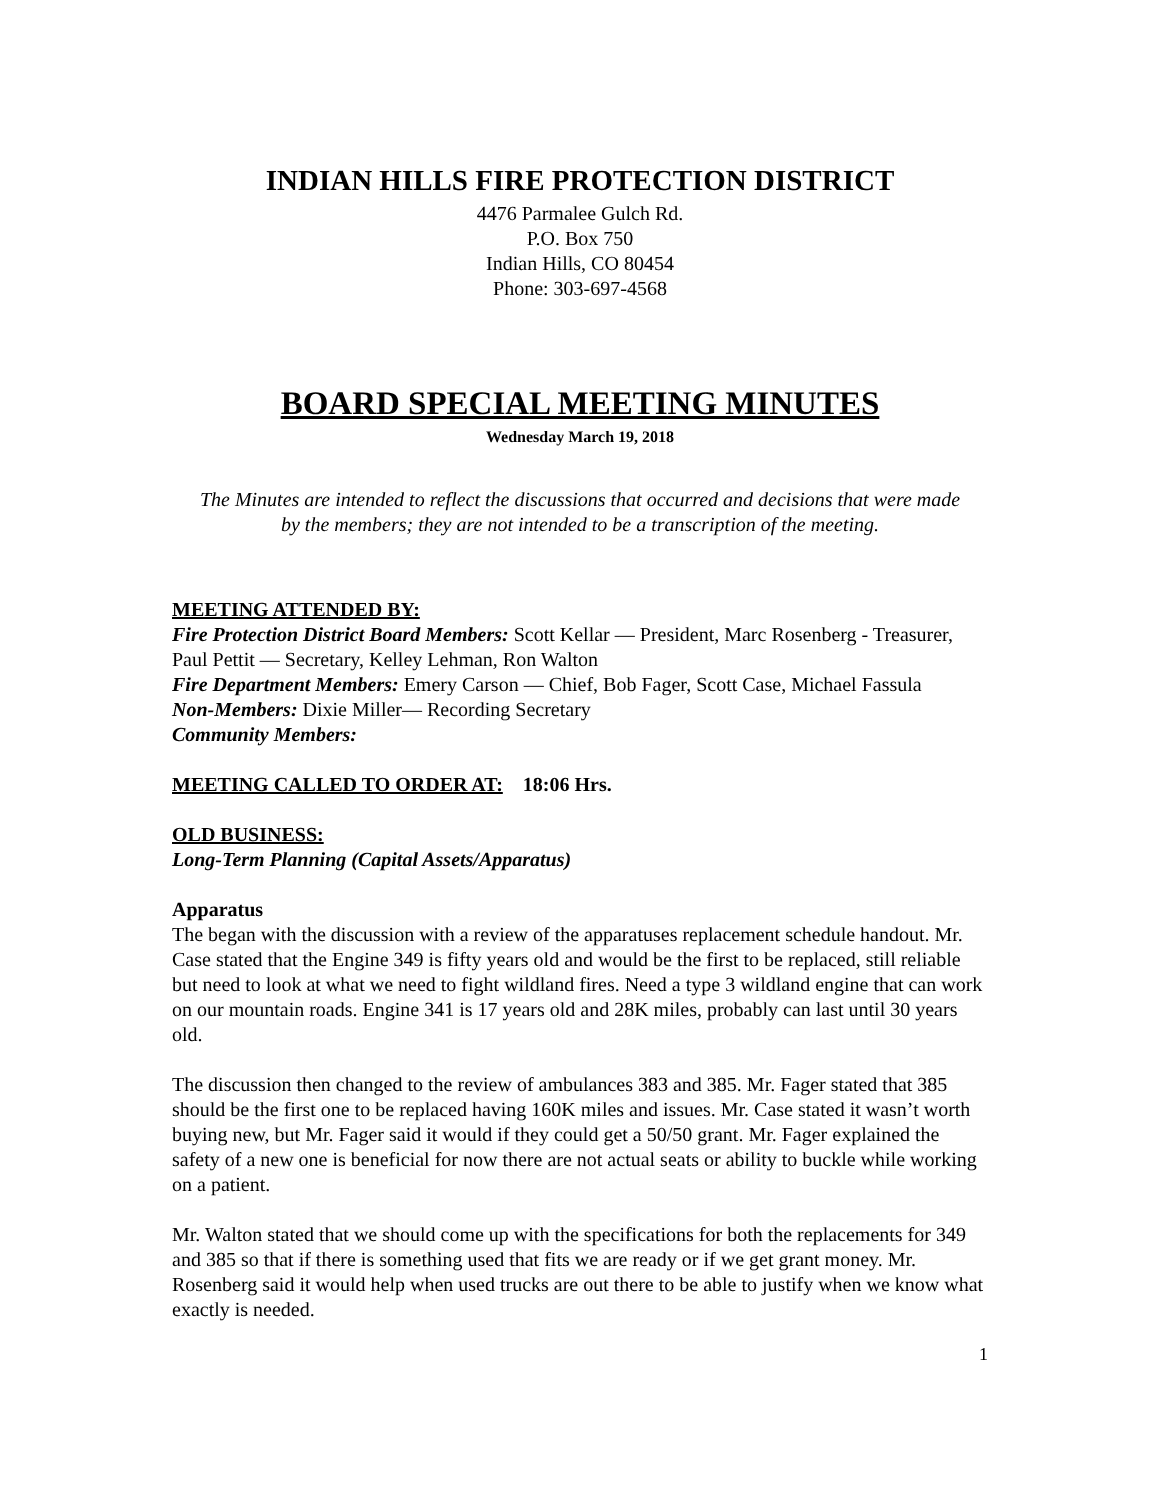INDIAN HILLS FIRE PROTECTION DISTRICT
4476 Parmalee Gulch Rd.
P.O. Box 750
Indian Hills, CO 80454
Phone: 303-697-4568
BOARD SPECIAL MEETING MINUTES
Wednesday March 19, 2018
The Minutes are intended to reflect the discussions that occurred and decisions that were made by the members; they are not intended to be a transcription of the meeting.
MEETING ATTENDED BY:
Fire Protection District Board Members: Scott Kellar — President, Marc Rosenberg - Treasurer, Paul Pettit — Secretary, Kelley Lehman, Ron Walton
Fire Department Members: Emery Carson — Chief, Bob Fager, Scott Case, Michael Fassula
Non-Members: Dixie Miller— Recording Secretary
Community Members:
MEETING CALLED TO ORDER AT: 18:06 Hrs.
OLD BUSINESS:
Long-Term Planning (Capital Assets/Apparatus)
Apparatus
The began with the discussion with a review of the apparatuses replacement schedule handout. Mr. Case stated that the Engine 349 is fifty years old and would be the first to be replaced, still reliable but need to look at what we need to fight wildland fires. Need a type 3 wildland engine that can work on our mountain roads. Engine 341 is 17 years old and 28K miles, probably can last until 30 years old.
The discussion then changed to the review of ambulances 383 and 385. Mr. Fager stated that 385 should be the first one to be replaced having 160K miles and issues. Mr. Case stated it wasn’t worth buying new, but Mr. Fager said it would if they could get a 50/50 grant. Mr. Fager explained the safety of a new one is beneficial for now there are not actual seats or ability to buckle while working on a patient.
Mr. Walton stated that we should come up with the specifications for both the replacements for 349 and 385 so that if there is something used that fits we are ready or if we get grant money. Mr. Rosenberg said it would help when used trucks are out there to be able to justify when we know what exactly is needed.
1